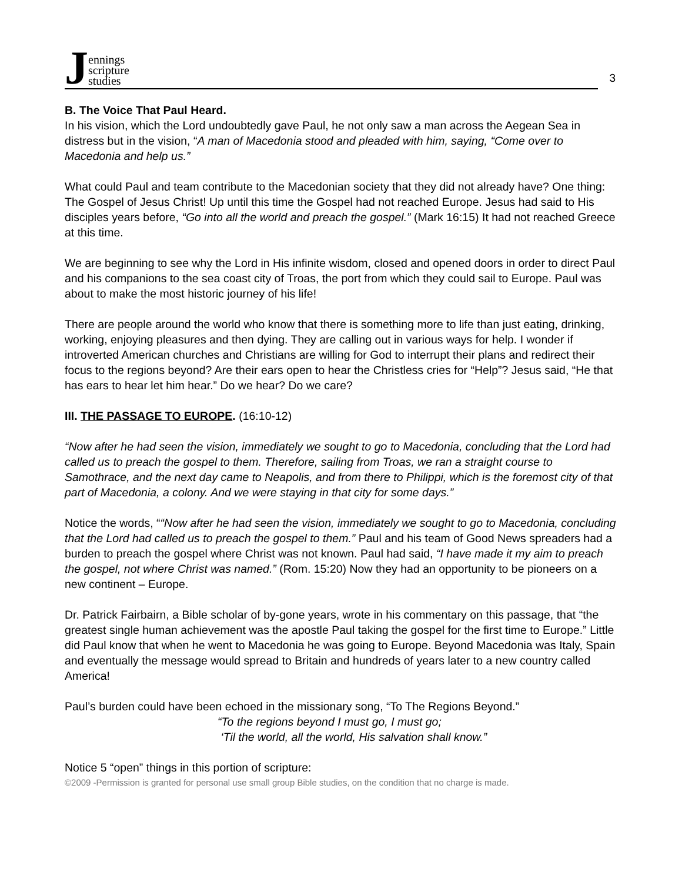Jennings
scripture
studies
3
B. The Voice That Paul Heard.
In his vision, which the Lord undoubtedly gave Paul, he not only saw a man across the Aegean Sea in distress but in the vision, “A man of Macedonia stood and pleaded with him, saying, “Come over to Macedonia and help us.”
What could Paul and team contribute to the Macedonian society that they did not already have? One thing: The Gospel of Jesus Christ! Up until this time the Gospel had not reached Europe. Jesus had said to His disciples years before, “Go into all the world and preach the gospel.” (Mark 16:15) It had not reached Greece at this time.
We are beginning to see why the Lord in His infinite wisdom, closed and opened doors in order to direct Paul and his companions to the sea coast city of Troas, the port from which they could sail to Europe. Paul was about to make the most historic journey of his life!
There are people around the world who know that there is something more to life than just eating, drinking, working, enjoying pleasures and then dying. They are calling out in various ways for help. I wonder if introverted American churches and Christians are willing for God to interrupt their plans and redirect their focus to the regions beyond? Are their ears open to hear the Christless cries for “Help”? Jesus said, “He that has ears to hear let him hear.” Do we hear? Do we care?
III. THE PASSAGE TO EUROPE. (16:10-12)
“Now after he had seen the vision, immediately we sought to go to Macedonia, concluding that the Lord had called us to preach the gospel to them. Therefore, sailing from Troas, we ran a straight course to Samothrace, and the next day came to Neapolis, and from there to Philippi, which is the foremost city of that part of Macedonia, a colony. And we were staying in that city for some days.”
Notice the words, ““Now after he had seen the vision, immediately we sought to go to Macedonia, concluding that the Lord had called us to preach the gospel to them.” Paul and his team of Good News spreaders had a burden to preach the gospel where Christ was not known. Paul had said, “I have made it my aim to preach the gospel, not where Christ was named.” (Rom. 15:20) Now they had an opportunity to be pioneers on a new continent – Europe.
Dr. Patrick Fairbairn, a Bible scholar of by-gone years, wrote in his commentary on this passage, that “the greatest single human achievement was the apostle Paul taking the gospel for the first time to Europe.” Little did Paul know that when he went to Macedonia he was going to Europe. Beyond Macedonia was Italy, Spain and eventually the message would spread to Britain and hundreds of years later to a new country called America!
Paul’s burden could have been echoed in the missionary song, “To The Regions Beyond.”
“To the regions beyond I must go, I must go;
‘Til the world, all the world, His salvation shall know.”
Notice 5 “open” things in this portion of scripture:
©2009 -Permission is granted for personal use small group Bible studies, on the condition that no charge is made.